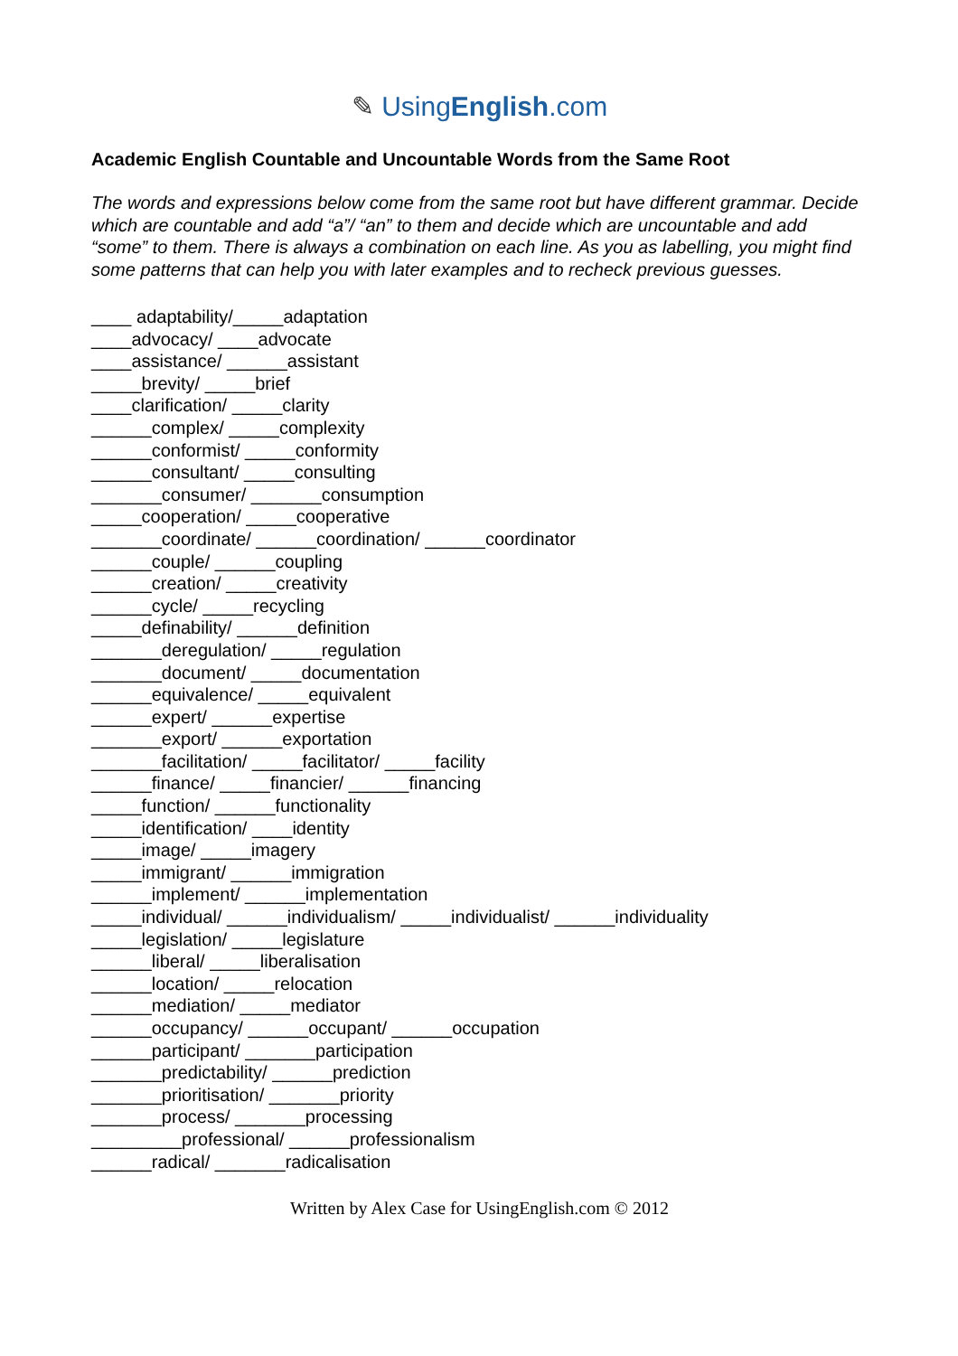✎ UsingEnglish.com
Academic English Countable and Uncountable Words from the Same Root
The words and expressions below come from the same root but have different grammar. Decide which are countable and add “a”/ “an” to them and decide which are uncountable and add “some” to them. There is always a combination on each line. As you as labelling, you might find some patterns that can help you with later examples and to recheck previous guesses.
____ adaptability/_____adaptation
____advocacy/ ____advocate
____assistance/ ______assistant
_____brevity/ _____brief
____clarification/ _____clarity
______complex/ _____complexity
______conformist/ _____conformity
______consultant/ _____consulting
_______consumer/ _______consumption
_____cooperation/ _____cooperative
_______coordinate/ ______coordination/ ______coordinator
______couple/ ______coupling
______creation/ _____creativity
______cycle/ _____recycling
_____definability/ ______definition
_______deregulation/ _____regulation
_______document/ _____documentation
______equivalence/ _____equivalent
______expert/ ______expertise
_______export/ ______exportation
_______facilitation/ _____facilitator/ _____facility
______finance/ _____financier/ ______financing
_____function/ ______functionality
_____identification/ ____identity
_____image/ _____imagery
_____immigrant/ ______immigration
______implement/ ______implementation
_____individual/ ______individualism/ _____individualist/ ______individuality
_____legislation/ _____legislature
______liberal/ _____liberalisation
______location/ _____relocation
______mediation/ _____mediator
______occupancy/ ______occupant/ ______occupation
______participant/ _______participation
_______predictability/ ______prediction
_______prioritisation/ _______priority
_______process/ _______processing
_________professional/ ______professionalism
______radical/ _______radicalisation
Written by Alex Case for UsingEnglish.com © 2012